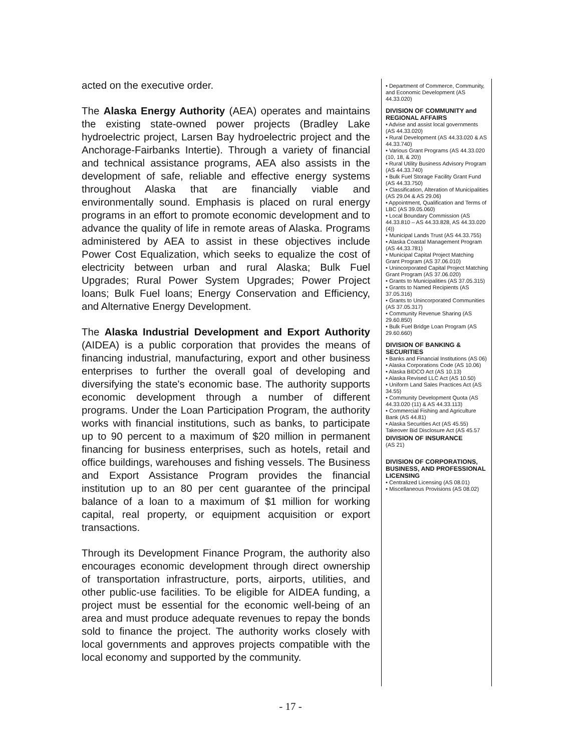acted on the executive order.
The Alaska Energy Authority (AEA) operates and maintains the existing state-owned power projects (Bradley Lake hydroelectric project, Larsen Bay hydroelectric project and the Anchorage-Fairbanks Intertie). Through a variety of financial and technical assistance programs, AEA also assists in the development of safe, reliable and effective energy systems throughout Alaska that are financially viable and environmentally sound. Emphasis is placed on rural energy programs in an effort to promote economic development and to advance the quality of life in remote areas of Alaska. Programs administered by AEA to assist in these objectives include Power Cost Equalization, which seeks to equalize the cost of electricity between urban and rural Alaska; Bulk Fuel Upgrades; Rural Power System Upgrades; Power Project loans; Bulk Fuel loans; Energy Conservation and Efficiency, and Alternative Energy Development.
The Alaska Industrial Development and Export Authority (AIDEA) is a public corporation that provides the means of financing industrial, manufacturing, export and other business enterprises to further the overall goal of developing and diversifying the state's economic base. The authority supports economic development through a number of different programs. Under the Loan Participation Program, the authority works with financial institutions, such as banks, to participate up to 90 percent to a maximum of $20 million in permanent financing for business enterprises, such as hotels, retail and office buildings, warehouses and fishing vessels. The Business and Export Assistance Program provides the financial institution up to an 80 per cent guarantee of the principal balance of a loan to a maximum of $1 million for working capital, real property, or equipment acquisition or export transactions.
Through its Development Finance Program, the authority also encourages economic development through direct ownership of transportation infrastructure, ports, airports, utilities, and other public-use facilities. To be eligible for AIDEA funding, a project must be essential for the economic well-being of an area and must produce adequate revenues to repay the bonds sold to finance the project. The authority works closely with local governments and approves projects compatible with the local economy and supported by the community.
• Department of Commerce, Community, and Economic Development (AS 44.33.020)
DIVISION OF COMMUNITY and REGIONAL AFFAIRS
• Advise and assist local governments (AS 44.33.020)
• Rural Development (AS 44.33.020 & AS 44.33.740)
• Various Grant Programs (AS 44.33.020 (10, 18, & 20))
• Rural Utility Business Advisory Program (AS 44.33.740)
• Bulk Fuel Storage Facility Grant Fund (AS 44.33.750)
• Classification, Alteration of Municipalities (AS 29.04 & AS 29.06)
• Appointment, Qualification and Terms of LBC (AS 39.05.060)
• Local Boundary Commission (AS 44.33.810 – AS 44.33.828, AS 44.33.020 (4))
• Municipal Lands Trust (AS 44.33.755)
• Alaska Coastal Management Program (AS 44.33.781)
• Municipal Capital Project Matching Grant Program (AS 37.06.010)
• Unincorporated Capital Project Matching Grant Program (AS 37.06.020)
• Grants to Municipalities (AS 37.05.315)
• Grants to Named Recipients (AS 37.05.316)
• Grants to Unincorporated Communities (AS 37.05.317)
• Community Revenue Sharing (AS 29.60.850)
• Bulk Fuel Bridge Loan Program (AS 29.60.660)
DIVISION OF BANKING & SECURITIES
• Banks and Financial Institutions (AS 06)
• Alaska Corporations Code (AS 10.06)
• Alaska BIDCO Act (AS 10.13)
• Alaska Revised LLC Act (AS 10.50)
• Uniform Land Sales Practices Act (AS 34.55)
• Community Development Quota (AS 44.33.020 (11) & AS 44.33.113)
• Commercial Fishing and Agriculture Bank (AS 44.81)
• Alaska Securities Act (AS 45.55)
Takeover Bid Disclosure Act (AS 45.57
DIVISION OF INSURANCE
(AS 21)
DIVISION OF CORPORATIONS, BUSINESS, AND PROFESSIONAL LICENSING
• Centralized Licensing (AS 08.01)
• Miscellaneous Provisions (AS 08.02)
- 17 -